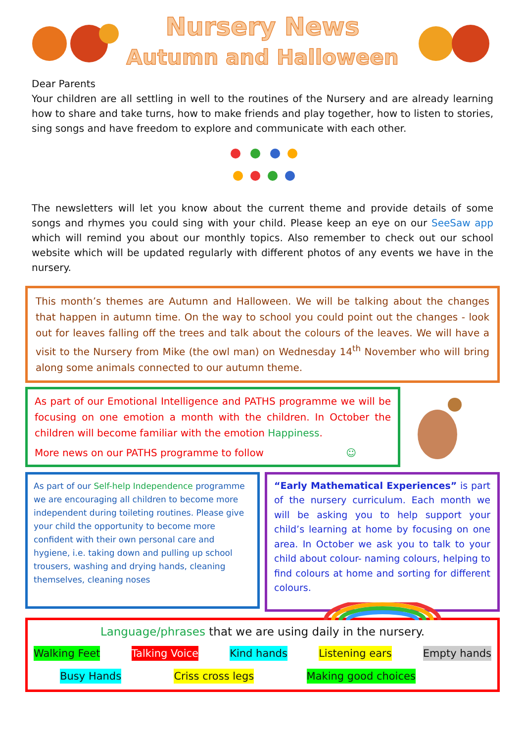Nursery News
Autumn and Halloween
Dear Parents
Your children are all settling in well to the routines of the Nursery and are already learning how to share and take turns, how to make friends and play together, how to listen to stories, sing songs and have freedom to explore and communicate with each other.
The newsletters will let you know about the current theme and provide details of some songs and rhymes you could sing with your child. Please keep an eye on our SeeSaw app which will remind you about our monthly topics. Also remember to check out our school website which will be updated regularly with different photos of any events we have in the nursery.
This month’s themes are Autumn and Halloween. We will be talking about the changes that happen in autumn time. On the way to school you could point out the changes - look out for leaves falling off the trees and talk about the colours of the leaves. We will have a visit to the Nursery from Mike (the owl man) on Wednesday 14<sup>th</sup> November who will bring along some animals connected to our autumn theme.
As part of our Emotional Intelligence and PATHS programme we will be focusing on one emotion a month with the children. In October the children will become familiar with the emotion Happiness.
More news on our PATHS programme to follow ☺
As part of our Self-help Independence programme we are encouraging all children to become more independent during toileting routines. Please give your child the opportunity to become more confident with their own personal care and hygiene, i.e. taking down and pulling up school trousers, washing and drying hands, cleaning themselves, cleaning noses
“Early Mathematical Experiences” is part of the nursery curriculum. Each month we will be asking you to help support your child’s learning at home by focusing on one area. In October we ask you to talk to your child about colour- naming colours, helping to find colours at home and sorting for different colours.
Language/phrases that we are using daily in the nursery.
Walking Feet Talking Voice Kind hands Listening ears Empty hands
Busy Hands Criss cross legs Making good choices